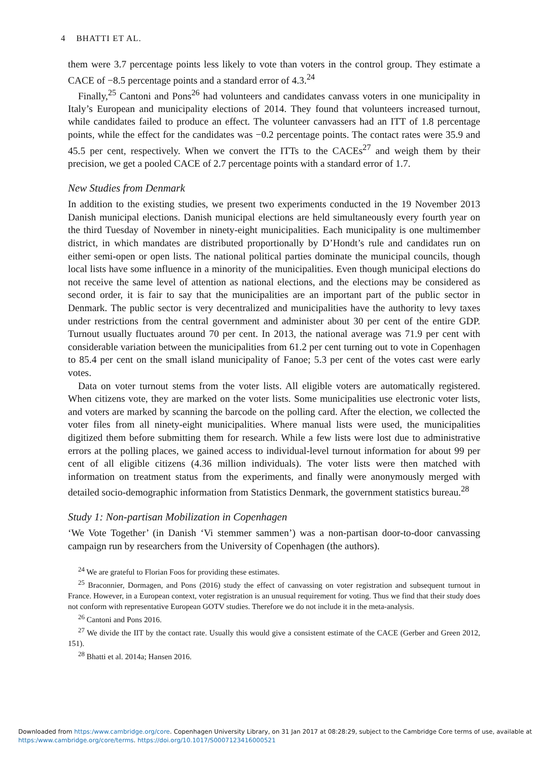4 BHATTI ET AL.
them were 3.7 percentage points less likely to vote than voters in the control group. They estimate a CACE of −8.5 percentage points and a standard error of 4.3.<sup>24</sup>
Finally,<sup>25</sup> Cantoni and Pons<sup>26</sup> had volunteers and candidates canvass voters in one municipality in Italy’s European and municipality elections of 2014. They found that volunteers increased turnout, while candidates failed to produce an effect. The volunteer canvassers had an ITT of 1.8 percentage points, while the effect for the candidates was −0.2 percentage points. The contact rates were 35.9 and 45.5 per cent, respectively. When we convert the ITTs to the CACEs<sup>27</sup> and weigh them by their precision, we get a pooled CACE of 2.7 percentage points with a standard error of 1.7.
New Studies from Denmark
In addition to the existing studies, we present two experiments conducted in the 19 November 2013 Danish municipal elections. Danish municipal elections are held simultaneously every fourth year on the third Tuesday of November in ninety-eight municipalities. Each municipality is one multimember district, in which mandates are distributed proportionally by D’Hondt’s rule and candidates run on either semi-open or open lists. The national political parties dominate the municipal councils, though local lists have some influence in a minority of the municipalities. Even though municipal elections do not receive the same level of attention as national elections, and the elections may be considered as second order, it is fair to say that the municipalities are an important part of the public sector in Denmark. The public sector is very decentralized and municipalities have the authority to levy taxes under restrictions from the central government and administer about 30 per cent of the entire GDP. Turnout usually fluctuates around 70 per cent. In 2013, the national average was 71.9 per cent with considerable variation between the municipalities from 61.2 per cent turning out to vote in Copenhagen to 85.4 per cent on the small island municipality of Fanoe; 5.3 per cent of the votes cast were early votes.
Data on voter turnout stems from the voter lists. All eligible voters are automatically registered. When citizens vote, they are marked on the voter lists. Some municipalities use electronic voter lists, and voters are marked by scanning the barcode on the polling card. After the election, we collected the voter files from all ninety-eight municipalities. Where manual lists were used, the municipalities digitized them before submitting them for research. While a few lists were lost due to administrative errors at the polling places, we gained access to individual-level turnout information for about 99 per cent of all eligible citizens (4.36 million individuals). The voter lists were then matched with information on treatment status from the experiments, and finally were anonymously merged with detailed socio-demographic information from Statistics Denmark, the government statistics bureau.<sup>28</sup>
Study 1: Non-partisan Mobilization in Copenhagen
‘We Vote Together’ (in Danish ‘Vi stemmer sammen’) was a non-partisan door-to-door canvassing campaign run by researchers from the University of Copenhagen (the authors).
<sup>24</sup> We are grateful to Florian Foos for providing these estimates.
<sup>25</sup> Braconnier, Dormagen, and Pons (2016) study the effect of canvassing on voter registration and subsequent turnout in France. However, in a European context, voter registration is an unusual requirement for voting. Thus we find that their study does not conform with representative European GOTV studies. Therefore we do not include it in the meta-analysis.
<sup>26</sup> Cantoni and Pons 2016.
<sup>27</sup> We divide the IIT by the contact rate. Usually this would give a consistent estimate of the CACE (Gerber and Green 2012, 151).
<sup>28</sup> Bhatti et al. 2014a; Hansen 2016.
Downloaded from https:/www.cambridge.org/core. Copenhagen University Library, on 31 Jan 2017 at 08:28:29, subject to the Cambridge Core terms of use, available at
https:/www.cambridge.org/core/terms. https://doi.org/10.1017/S0007123416000521